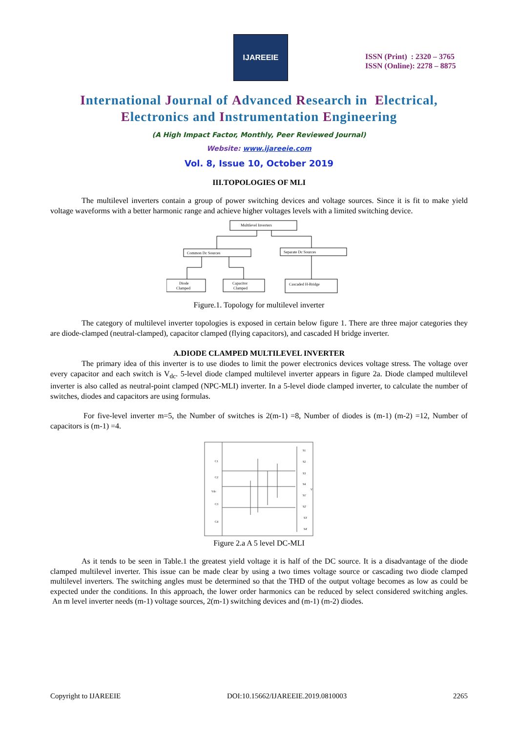IJAREEIE
ISSN (Print) : 2320 – 3765
ISSN (Online): 2278 – 8875
International Journal of Advanced Research in Electrical,
Electronics and Instrumentation Engineering
(A High Impact Factor, Monthly, Peer Reviewed Journal)
Website: www.ijareeie.com
Vol. 8, Issue 10, October 2019
III.TOPOLOGIES OF MLI
The multilevel inverters contain a group of power switching devices and voltage sources. Since it is fit to make yield voltage waveforms with a better harmonic range and achieve higher voltages levels with a limited switching device.
Multilevel Inverters
Common Dc Sources
Separate Dc Sources
Diode
Clamped
Capacitor
Clamped
Cascaded H-Bridge
Figure.1. Topology for multilevel inverter
The category of multilevel inverter topologies is exposed in certain below figure 1. There are three major categories they are diode-clamped (neutral-clamped), capacitor clamped (flying capacitors), and cascaded H bridge inverter.
A.DIODE CLAMPED MULTILEVEL INVERTER
The primary idea of this inverter is to use diodes to limit the power electronics devices voltage stress. The voltage over every capacitor and each switch is V<sub>dc</sub>. 5-level diode clamped multilevel inverter appears in figure 2a. Diode clamped multilevel inverter is also called as neutral-point clamped (NPC-MLI) inverter. In a 5-level diode clamped inverter, to calculate the number of switches, diodes and capacitors are using formulas.
For five-level inverter m=5, the Number of switches is 2(m-1) =8, Number of diodes is (m-1) (m-2) =12, Number of capacitors is (m-1) =4.
C1
C2
Vdc
C3
C4
S1
S2
S3
S4
V
S1'
S2'
S3'
S4'
Figure 2.a A 5 level DC-MLI
As it tends to be seen in Table.1 the greatest yield voltage it is half of the DC source. It is a disadvantage of the diode clamped multilevel inverter. This issue can be made clear by using a two times voltage source or cascading two diode clamped multilevel inverters. The switching angles must be determined so that the THD of the output voltage becomes as low as could be expected under the conditions. In this approach, the lower order harmonics can be reduced by select considered switching angles. An m level inverter needs (m-1) voltage sources, 2(m-1) switching devices and (m-1) (m-2) diodes.
Copyright to IJAREEIE DOI:10.15662/IJAREEIE.2019.0810003 2265